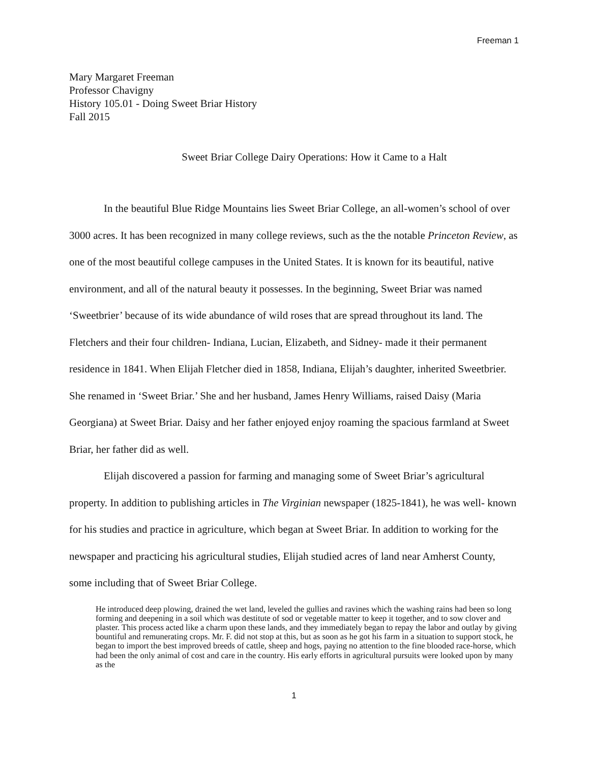Freeman 1
Mary Margaret Freeman
Professor Chavigny
History 105.01 - Doing Sweet Briar History
Fall 2015
Sweet Briar College Dairy Operations: How it Came to a Halt
In the beautiful Blue Ridge Mountains lies Sweet Briar College, an all-women’s school of over 3000 acres. It has been recognized in many college reviews, such as the the notable Princeton Review, as one of the most beautiful college campuses in the United States. It is known for its beautiful, native environment, and all of the natural beauty it possesses. In the beginning, Sweet Briar was named ‘Sweetbrier’ because of its wide abundance of wild roses that are spread throughout its land. The Fletchers and their four children- Indiana, Lucian, Elizabeth, and Sidney- made it their permanent residence in 1841. When Elijah Fletcher died in 1858, Indiana, Elijah’s daughter, inherited Sweetbrier. She renamed in ‘Sweet Briar.’ She and her husband, James Henry Williams, raised Daisy (Maria Georgiana) at Sweet Briar. Daisy and her father enjoyed enjoy roaming the spacious farmland at Sweet Briar, her father did as well.
Elijah discovered a passion for farming and managing some of Sweet Briar’s agricultural property. In addition to publishing articles in The Virginian newspaper (1825-1841), he was well- known for his studies and practice in agriculture, which began at Sweet Briar. In addition to working for the newspaper and practicing his agricultural studies, Elijah studied acres of land near Amherst County, some including that of Sweet Briar College.
He introduced deep plowing, drained the wet land, leveled the gullies and ravines which the washing rains had been so long forming and deepening in a soil which was destitute of sod or vegetable matter to keep it together, and to sow clover and plaster. This process acted like a charm upon these lands, and they immediately began to repay the labor and outlay by giving bountiful and remunerating crops. Mr. F. did not stop at this, but as soon as he got his farm in a situation to support stock, he began to import the best improved breeds of cattle, sheep and hogs, paying no attention to the fine blooded race-horse, which had been the only animal of cost and care in the country. His early efforts in agricultural pursuits were looked upon by many as the
1